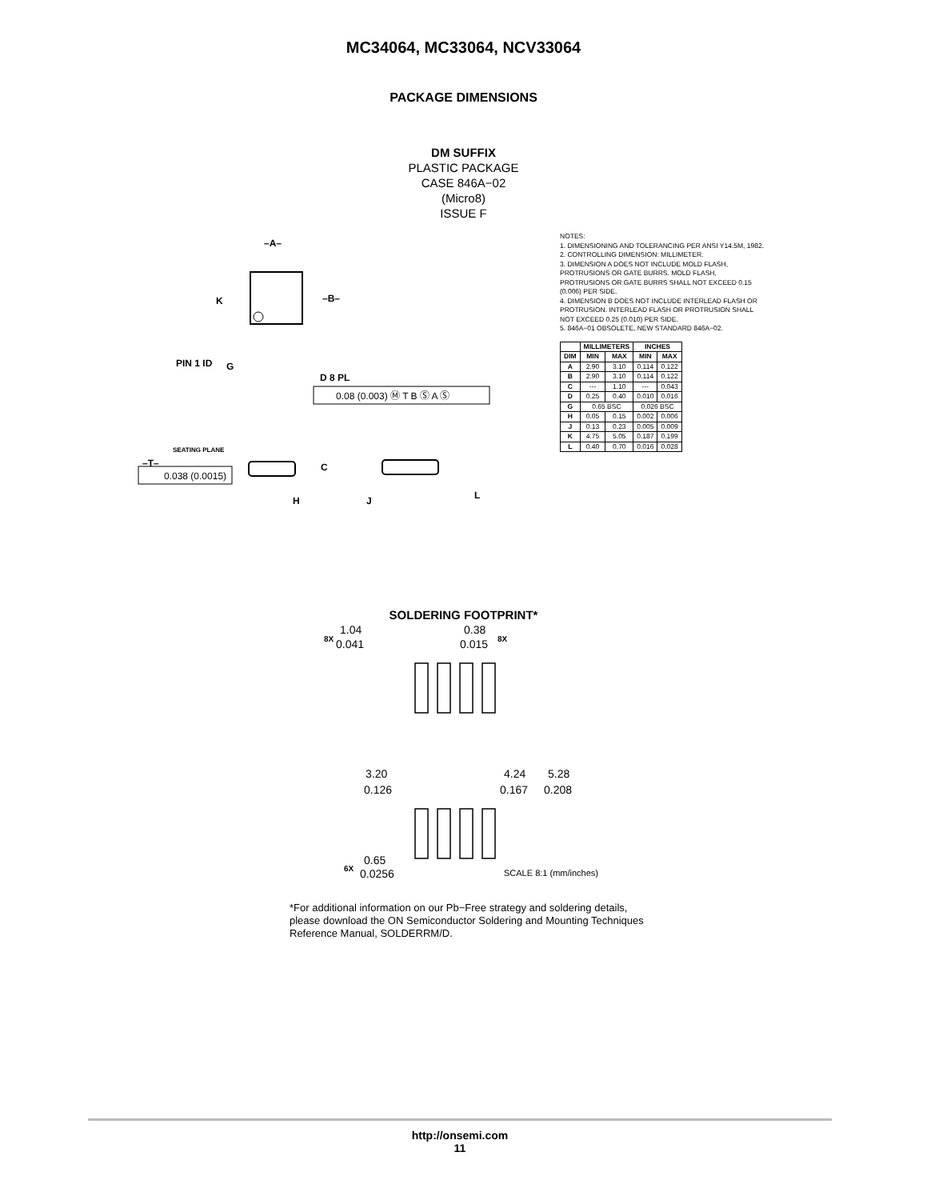MC34064, MC33064, NCV33064
PACKAGE DIMENSIONS
DM SUFFIX
PLASTIC PACKAGE
CASE 846A−02
(Micro8)
ISSUE F
–A–
–B–
K
PIN 1 ID
G
D 8 PL
–T–
SEATING PLANE
C
H
J
L
0.08 (0.003) Ⓜ T B Ⓢ A Ⓢ
0.038 (0.0015)
NOTES:
1. DIMENSIONING AND TOLERANCING PER ANSI Y14.5M, 1982.
2. CONTROLLING DIMENSION: MILLIMETER.
3. DIMENSION A DOES NOT INCLUDE MOLD FLASH, PROTRUSIONS OR GATE BURRS. MOLD FLASH, PROTRUSIONS OR GATE BURRS SHALL NOT EXCEED 0.15 (0.006) PER SIDE.
4. DIMENSION B DOES NOT INCLUDE INTERLEAD FLASH OR PROTRUSION. INTERLEAD FLASH OR PROTRUSION SHALL NOT EXCEED 0.25 (0.010) PER SIDE.
5. 846A−01 OBSOLETE, NEW STANDARD 846A−02.
| | MILLIMETERS | | INCHES | |
| --- | --- | --- | --- | --- |
| DIM | MIN | MAX | MIN | MAX |
| A | 2.90 | 3.10 | 0.114 | 0.122 |
| B | 2.90 | 3.10 | 0.114 | 0.122 |
| C | --- | 1.10 | --- | 0.043 |
| D | 0.25 | 0.40 | 0.010 | 0.016 |
| G | 0.65 BSC | | 0.026 BSC | |
| H | 0.05 | 0.15 | 0.002 | 0.006 |
| J | 0.13 | 0.23 | 0.005 | 0.009 |
| K | 4.75 | 5.05 | 0.187 | 0.199 |
| L | 0.40 | 0.70 | 0.016 | 0.028 |
SOLDERING FOOTPRINT*
8X
1.04
0.041
0.38
0.015
8X
3.20
0.126
4.24
0.167
5.28
0.208
6X
0.65
0.0256
SCALE 8:1 (mm/inches)
*For additional information on our Pb−Free strategy and soldering details, please download the ON Semiconductor Soldering and Mounting Techniques Reference Manual, SOLDERRM/D.
http://onsemi.com
11